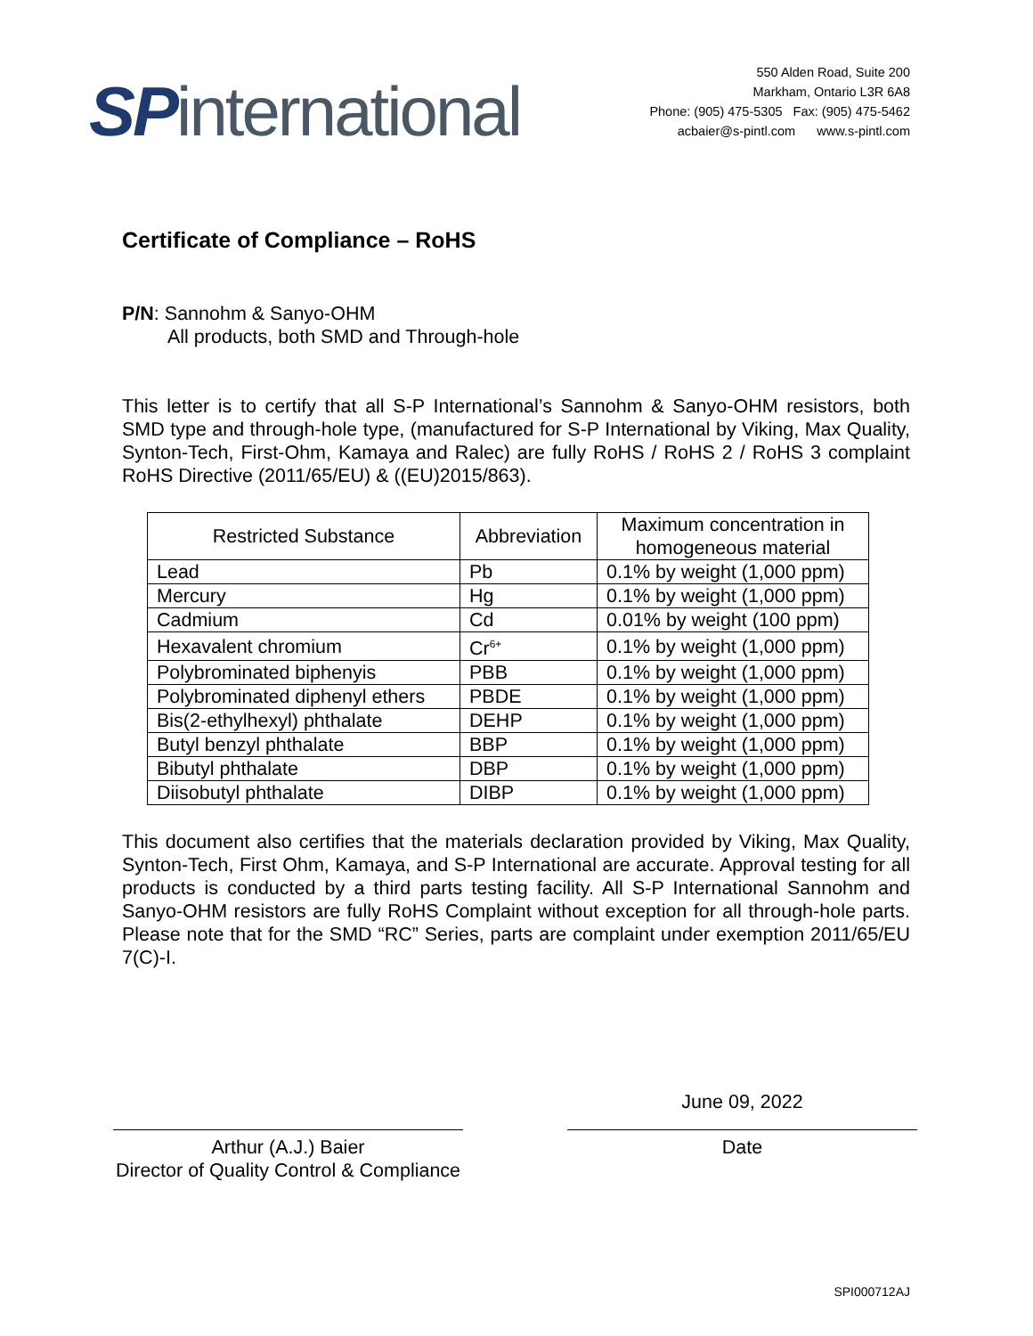SPinternational
550 Alden Road, Suite 200
Markham, Ontario L3R 6A8
Phone: (905) 475-5305 Fax: (905) 475-5462
acbaier@s-pintl.com www.s-pintl.com
Certificate of Compliance – RoHS
P/N: Sannohm & Sanyo-OHM
All products, both SMD and Through-hole
This letter is to certify that all S-P International’s Sannohm & Sanyo-OHM resistors, both SMD type and through-hole type, (manufactured for S-P International by Viking, Max Quality, Synton-Tech, First-Ohm, Kamaya and Ralec) are fully RoHS / RoHS 2 / RoHS 3 complaint RoHS Directive (2011/65/EU) & ((EU)2015/863).
| Restricted Substance | Abbreviation | Maximum concentration in homogeneous material |
| --- | --- | --- |
| Lead | Pb | 0.1% by weight (1,000 ppm) |
| Mercury | Hg | 0.1% by weight (1,000 ppm) |
| Cadmium | Cd | 0.01% by weight (100 ppm) |
| Hexavalent chromium | Cr<sup>6+</sup> | 0.1% by weight (1,000 ppm) |
| Polybrominated biphenyis | PBB | 0.1% by weight (1,000 ppm) |
| Polybrominated diphenyl ethers | PBDE | 0.1% by weight (1,000 ppm) |
| Bis(2-ethylhexyl) phthalate | DEHP | 0.1% by weight (1,000 ppm) |
| Butyl benzyl phthalate | BBP | 0.1% by weight (1,000 ppm) |
| Bibutyl phthalate | DBP | 0.1% by weight (1,000 ppm) |
| Diisobutyl phthalate | DIBP | 0.1% by weight (1,000 ppm) |
This document also certifies that the materials declaration provided by Viking, Max Quality, Synton-Tech, First Ohm, Kamaya, and S-P International are accurate. Approval testing for all products is conducted by a third parts testing facility. All S-P International Sannohm and Sanyo-OHM resistors are fully RoHS Complaint without exception for all through-hole parts. Please note that for the SMD “RC” Series, parts are complaint under exemption 2011/65/EU 7(C)-I.
Arthur (A.J.) Baier
Director of Quality Control & Compliance
June 09, 2022
Date
SPI000712AJ